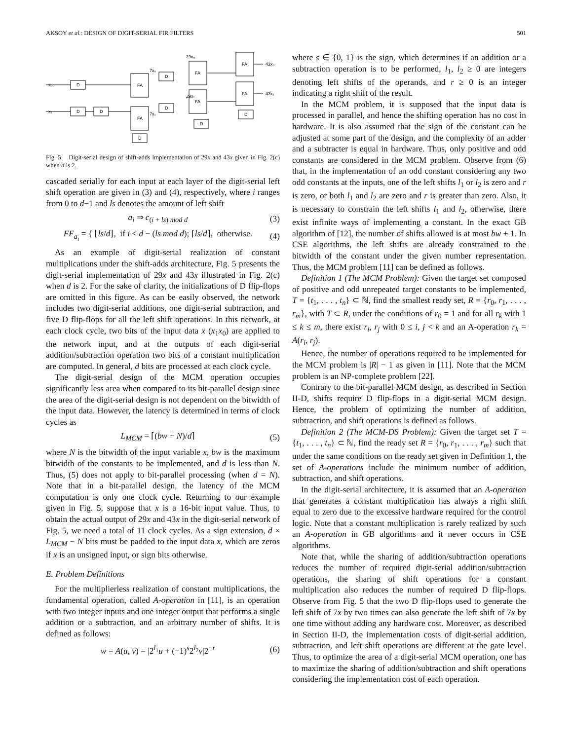AKSOY et al.: DESIGN OF DIGIT-SERIAL FIR FILTERS 501
29x₀
29x₁
7x₀
7x₁
FA
FA
FA
FA
FA
FA
D
D
D
D
D
D
D
D
43x₀
43x₁
x₀
x₁
Fig. 5. Digit-serial design of shift-adds implementation of 29x and 43x given in Fig. 2(c) when d is 2.
cascaded serially for each input at each layer of the digit-serial left shift operation are given in (3) and (4), respectively, where i ranges from 0 to d−1 and ls denotes the amount of left shift
a<sub>i</sub> ⇒ c<sub>(i + ls) mod d</sub> (3)
FF<sub>a<sub>i</sub></sub> = { ⌊ls/d⌋, if i < d − (ls mod d); ⌈ls/d⌉, otherwise. (4)
As an example of digit-serial realization of constant multiplications under the shift-adds architecture, Fig. 5 presents the digit-serial implementation of 29x and 43x illustrated in Fig. 2(c) when d is 2. For the sake of clarity, the initializations of D flip-flops are omitted in this figure. As can be easily observed, the network includes two digit-serial additions, one digit-serial subtraction, and five D flip-flops for all the left shift operations. In this network, at each clock cycle, two bits of the input data x (x<sub>1</sub>x<sub>0</sub>) are applied to the network input, and at the outputs of each digit-serial addition/subtraction operation two bits of a constant multiplication are computed. In general, d bits are processed at each clock cycle.
The digit-serial design of the MCM operation occupies significantly less area when compared to its bit-parallel design since the area of the digit-serial design is not dependent on the bitwidth of the input data. However, the latency is determined in terms of clock cycles as
L<sub>MCM</sub> = ⌈(bw + N)/d⌉ (5)
where N is the bitwidth of the input variable x, bw is the maximum bitwidth of the constants to be implemented, and d is less than N. Thus, (5) does not apply to bit-parallel processing (when d = N). Note that in a bit-parallel design, the latency of the MCM computation is only one clock cycle. Returning to our example given in Fig. 5, suppose that x is a 16-bit input value. Thus, to obtain the actual output of 29x and 43x in the digit-serial network of Fig. 5, we need a total of 11 clock cycles. As a sign extension, d × L<sub>MCM</sub> − N bits must be padded to the input data x, which are zeros if x is an unsigned input, or sign bits otherwise.
E. Problem Definitions
For the multiplierless realization of constant multiplications, the fundamental operation, called A-operation in [11], is an operation with two integer inputs and one integer output that performs a single addition or a subtraction, and an arbitrary number of shifts. It is defined as follows:
w = A(u, v) = |2<sup>l<sub>1</sub></sup>u + (−1)<sup>s</sup>2<sup>l<sub>2</sub></sup>v|2<sup>−r</sup> (6)
where s ∈ {0, 1} is the sign, which determines if an addition or a subtraction operation is to be performed, l<sub>1</sub>, l<sub>2</sub> ≥ 0 are integers denoting left shifts of the operands, and r ≥ 0 is an integer indicating a right shift of the result.
In the MCM problem, it is supposed that the input data is processed in parallel, and hence the shifting operation has no cost in hardware. It is also assumed that the sign of the constant can be adjusted at some part of the design, and the complexity of an adder and a subtracter is equal in hardware. Thus, only positive and odd constants are considered in the MCM problem. Observe from (6) that, in the implementation of an odd constant considering any two odd constants at the inputs, one of the left shifts l<sub>1</sub> or l<sub>2</sub> is zero and r is zero, or both l<sub>1</sub> and l<sub>2</sub> are zero and r is greater than zero. Also, it is necessary to constrain the left shifts l<sub>1</sub> and l<sub>2</sub>, otherwise, there exist infinite ways of implementing a constant. In the exact GB algorithm of [12], the number of shifts allowed is at most bw + 1. In CSE algorithms, the left shifts are already constrained to the bitwidth of the constant under the given number representation. Thus, the MCM problem [11] can be defined as follows.
Definition 1 (The MCM Problem): Given the target set composed of positive and odd unrepeated target constants to be implemented, T = {t<sub>1</sub>, . . . , t<sub>n</sub>} ⊂ ℕ, find the smallest ready set, R = {r<sub>0</sub>, r<sub>1</sub>, . . . , r<sub>m</sub>}, with T ⊂ R, under the conditions of r<sub>0</sub> = 1 and for all r<sub>k</sub> with 1 ≤ k ≤ m, there exist r<sub>i</sub>, r<sub>j</sub> with 0 ≤ i, j < k and an A-operation r<sub>k</sub> = A(r<sub>i</sub>, r<sub>j</sub>).
Hence, the number of operations required to be implemented for the MCM problem is |R| − 1 as given in [11]. Note that the MCM problem is an NP-complete problem [22].
Contrary to the bit-parallel MCM design, as described in Section II-D, shifts require D flip-flops in a digit-serial MCM design. Hence, the problem of optimizing the number of addition, subtraction, and shift operations is defined as follows.
Definition 2 (The MCM-DS Problem): Given the target set T = {t<sub>1</sub>, . . . , t<sub>n</sub>} ⊂ ℕ, find the ready set R = {r<sub>0</sub>, r<sub>1</sub>, . . . , r<sub>m</sub>} such that under the same conditions on the ready set given in Definition 1, the set of A-operations include the minimum number of addition, subtraction, and shift operations.
In the digit-serial architecture, it is assumed that an A-operation that generates a constant multiplication has always a right shift equal to zero due to the excessive hardware required for the control logic. Note that a constant multiplication is rarely realized by such an A-operation in GB algorithms and it never occurs in CSE algorithms.
Note that, while the sharing of addition/subtraction operations reduces the number of required digit-serial addition/subtraction operations, the sharing of shift operations for a constant multiplication also reduces the number of required D flip-flops. Observe from Fig. 5 that the two D flip-flops used to generate the left shift of 7x by two times can also generate the left shift of 7x by one time without adding any hardware cost. Moreover, as described in Section II-D, the implementation costs of digit-serial addition, subtraction, and left shift operations are different at the gate level. Thus, to optimize the area of a digit-serial MCM operation, one has to maximize the sharing of addition/subtraction and shift operations considering the implementation cost of each operation.